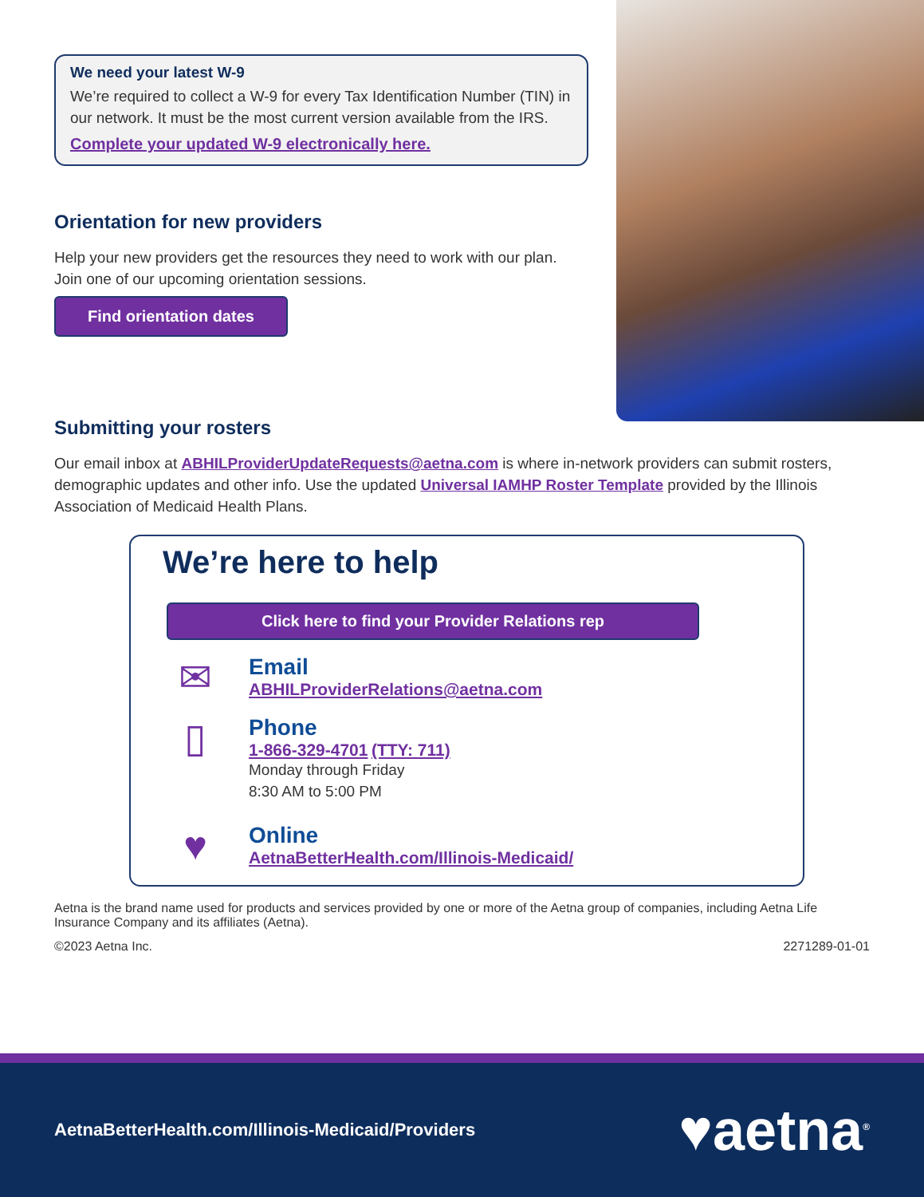We need your latest W-9
We’re required to collect a W-9 for every Tax Identification Number (TIN) in our network. It must be the most current version available from the IRS.
Complete your updated W-9 electronically here.
Orientation for new providers
Help your new providers get the resources they need to work with our plan. Join one of our upcoming orientation sessions.
Find orientation dates
Submitting your rosters
Our email inbox at ABHILProviderUpdateRequests@aetna.com is where in-network providers can submit rosters, demographic updates and other info. Use the updated Universal IAMHP Roster Template provided by the Illinois Association of Medicaid Health Plans.
We’re here to help
Click here to find your Provider Relations rep
✉
Email
ABHILProviderRelations@aetna.com
▯
Phone
1-866-329-4701 (TTY: 711)
Monday through Friday
8:30 AM to 5:00 PM
♥
Online
AetnaBetterHealth.com/Illinois-Medicaid/
Aetna is the brand name used for products and services provided by one or more of the Aetna group of companies, including Aetna Life Insurance Company and its affiliates (Aetna).
©2023 Aetna Inc. 2271289-01-01
AetnaBetterHealth.com/Illinois-Medicaid/Providers ♥aetna<sup>®</sup>